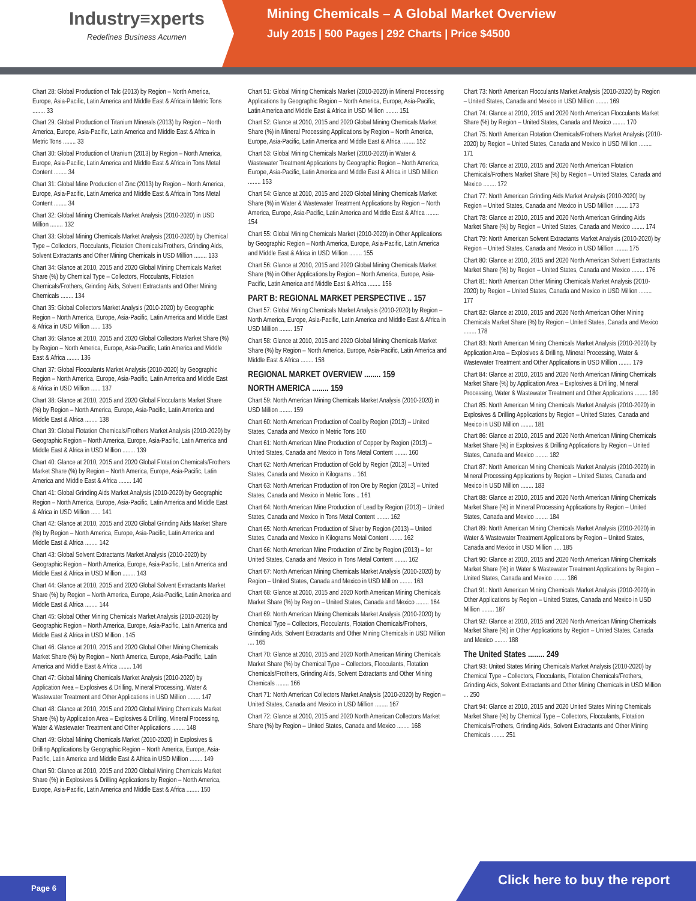Industry≡xperts
Redefines Business Acumen
Mining Chemicals – A Global Market Overview
July 2015 | 500 Pages | 292 Charts | Price $4500
Chart 28: Global Production of Talc (2013) by Region – North America, Europe, Asia-Pacific, Latin America and Middle East & Africa in Metric Tons ........ 33
Chart 29: Global Production of Titanium Minerals (2013) by Region – North America, Europe, Asia-Pacific, Latin America and Middle East & Africa in Metric Tons ........ 33
Chart 30: Global Production of Uranium (2013) by Region – North America, Europe, Asia-Pacific, Latin America and Middle East & Africa in Tons Metal Content ........ 34
Chart 31: Global Mine Production of Zinc (2013) by Region – North America, Europe, Asia-Pacific, Latin America and Middle East & Africa in Tons Metal Content ........ 34
Chart 32: Global Mining Chemicals Market Analysis (2010-2020) in USD Million ........ 132
Chart 33: Global Mining Chemicals Market Analysis (2010-2020) by Chemical Type – Collectors, Flocculants, Flotation Chemicals/Frothers, Grinding Aids, Solvent Extractants and Other Mining Chemicals in USD Million ........ 133
Chart 34: Glance at 2010, 2015 and 2020 Global Mining Chemicals Market Share (%) by Chemical Type – Collectors, Flocculants, Flotation Chemicals/Frothers, Grinding Aids, Solvent Extractants and Other Mining Chemicals ........ 134
Chart 35: Global Collectors Market Analysis (2010-2020) by Geographic Region – North America, Europe, Asia-Pacific, Latin America and Middle East & Africa in USD Million ...... 135
Chart 36: Glance at 2010, 2015 and 2020 Global Collectors Market Share (%) by Region – North America, Europe, Asia-Pacific, Latin America and Middle East & Africa ........ 136
Chart 37: Global Flocculants Market Analysis (2010-2020) by Geographic Region – North America, Europe, Asia-Pacific, Latin America and Middle East & Africa in USD Million ...... 137
Chart 38: Glance at 2010, 2015 and 2020 Global Flocculants Market Share (%) by Region – North America, Europe, Asia-Pacific, Latin America and Middle East & Africa ........ 138
Chart 39: Global Flotation Chemicals/Frothers Market Analysis (2010-2020) by Geographic Region – North America, Europe, Asia-Pacific, Latin America and Middle East & Africa in USD Million ........ 139
Chart 40: Glance at 2010, 2015 and 2020 Global Flotation Chemicals/Frothers Market Share (%) by Region – North America, Europe, Asia-Pacific, Latin America and Middle East & Africa ........ 140
Chart 41: Global Grinding Aids Market Analysis (2010-2020) by Geographic Region – North America, Europe, Asia-Pacific, Latin America and Middle East & Africa in USD Million ...... 141
Chart 42: Glance at 2010, 2015 and 2020 Global Grinding Aids Market Share (%) by Region – North America, Europe, Asia-Pacific, Latin America and Middle East & Africa ........ 142
Chart 43: Global Solvent Extractants Market Analysis (2010-2020) by Geographic Region – North America, Europe, Asia-Pacific, Latin America and Middle East & Africa in USD Million ........ 143
Chart 44: Glance at 2010, 2015 and 2020 Global Solvent Extractants Market Share (%) by Region – North America, Europe, Asia-Pacific, Latin America and Middle East & Africa ........ 144
Chart 45: Global Other Mining Chemicals Market Analysis (2010-2020) by Geographic Region – North America, Europe, Asia-Pacific, Latin America and Middle East & Africa in USD Million . 145
Chart 46: Glance at 2010, 2015 and 2020 Global Other Mining Chemicals Market Share (%) by Region – North America, Europe, Asia-Pacific, Latin America and Middle East & Africa ........ 146
Chart 47: Global Mining Chemicals Market Analysis (2010-2020) by Application Area – Explosives & Drilling, Mineral Processing, Water & Wastewater Treatment and Other Applications in USD Million ........ 147
Chart 48: Glance at 2010, 2015 and 2020 Global Mining Chemicals Market Share (%) by Application Area – Explosives & Drilling, Mineral Processing, Water & Wastewater Treatment and Other Applications ........ 148
Chart 49: Global Mining Chemicals Market (2010-2020) in Explosives & Drilling Applications by Geographic Region – North America, Europe, Asia-Pacific, Latin America and Middle East & Africa in USD Million ........ 149
Chart 50: Glance at 2010, 2015 and 2020 Global Mining Chemicals Market Share (%) in Explosives & Drilling Applications by Region – North America, Europe, Asia-Pacific, Latin America and Middle East & Africa ........ 150
Chart 51: Global Mining Chemicals Market (2010-2020) in Mineral Processing Applications by Geographic Region – North America, Europe, Asia-Pacific, Latin America and Middle East & Africa in USD Million ........ 151
Chart 52: Glance at 2010, 2015 and 2020 Global Mining Chemicals Market Share (%) in Mineral Processing Applications by Region – North America, Europe, Asia-Pacific, Latin America and Middle East & Africa ........ 152
Chart 53: Global Mining Chemicals Market (2010-2020) in Water & Wastewater Treatment Applications by Geographic Region – North America, Europe, Asia-Pacific, Latin America and Middle East & Africa in USD Million ........ 153
Chart 54: Glance at 2010, 2015 and 2020 Global Mining Chemicals Market Share (%) in Water & Wastewater Treatment Applications by Region – North America, Europe, Asia-Pacific, Latin America and Middle East & Africa ........ 154
Chart 55: Global Mining Chemicals Market (2010-2020) in Other Applications by Geographic Region – North America, Europe, Asia-Pacific, Latin America and Middle East & Africa in USD Million ........ 155
Chart 56: Glance at 2010, 2015 and 2020 Global Mining Chemicals Market Share (%) in Other Applications by Region – North America, Europe, Asia-Pacific, Latin America and Middle East & Africa ........ 156
PART B: REGIONAL MARKET PERSPECTIVE .. 157
Chart 57: Global Mining Chemicals Market Analysis (2010-2020) by Region – North America, Europe, Asia-Pacific, Latin America and Middle East & Africa in USD Million ........ 157
Chart 58: Glance at 2010, 2015 and 2020 Global Mining Chemicals Market Share (%) by Region – North America, Europe, Asia-Pacific, Latin America and Middle East & Africa ........ 158
REGIONAL MARKET OVERVIEW ........ 159
NORTH AMERICA ........ 159
Chart 59: North American Mining Chemicals Market Analysis (2010-2020) in USD Million ........ 159
Chart 60: North American Production of Coal by Region (2013) – United States, Canada and Mexico in Metric Tons 160
Chart 61: North American Mine Production of Copper by Region (2013) – United States, Canada and Mexico in Tons Metal Content ........ 160
Chart 62: North American Production of Gold by Region (2013) – United States, Canada and Mexico in Kilograms .. 161
Chart 63: North American Production of Iron Ore by Region (2013) – United States, Canada and Mexico in Metric Tons .. 161
Chart 64: North American Mine Production of Lead by Region (2013) – United States, Canada and Mexico in Tons Metal Content ........ 162
Chart 65: North American Production of Silver by Region (2013) – United States, Canada and Mexico in Kilograms Metal Content ........ 162
Chart 66: North American Mine Production of Zinc by Region (2013) – for United States, Canada and Mexico in Tons Metal Content ........ 162
Chart 67: North American Mining Chemicals Market Analysis (2010-2020) by Region – United States, Canada and Mexico in USD Million ........ 163
Chart 68: Glance at 2010, 2015 and 2020 North American Mining Chemicals Market Share (%) by Region – United States, Canada and Mexico ........ 164
Chart 69: North American Mining Chemicals Market Analysis (2010-2020) by Chemical Type – Collectors, Flocculants, Flotation Chemicals/Frothers, Grinding Aids, Solvent Extractants and Other Mining Chemicals in USD Million .... 165
Chart 70: Glance at 2010, 2015 and 2020 North American Mining Chemicals Market Share (%) by Chemical Type – Collectors, Flocculants, Flotation Chemicals/Frothers, Grinding Aids, Solvent Extractants and Other Mining Chemicals ........ 166
Chart 71: North American Collectors Market Analysis (2010-2020) by Region – United States, Canada and Mexico in USD Million ........ 167
Chart 72: Glance at 2010, 2015 and 2020 North American Collectors Market Share (%) by Region – United States, Canada and Mexico ........ 168
Chart 73: North American Flocculants Market Analysis (2010-2020) by Region – United States, Canada and Mexico in USD Million ........ 169
Chart 74: Glance at 2010, 2015 and 2020 North American Flocculants Market Share (%) by Region – United States, Canada and Mexico ........ 170
Chart 75: North American Flotation Chemicals/Frothers Market Analysis (2010-2020) by Region – United States, Canada and Mexico in USD Million ........ 171
Chart 76: Glance at 2010, 2015 and 2020 North American Flotation Chemicals/Frothers Market Share (%) by Region – United States, Canada and Mexico ........ 172
Chart 77: North American Grinding Aids Market Analysis (2010-2020) by Region – United States, Canada and Mexico in USD Million ........ 173
Chart 78: Glance at 2010, 2015 and 2020 North American Grinding Aids Market Share (%) by Region – United States, Canada and Mexico ........ 174
Chart 79: North American Solvent Extractants Market Analysis (2010-2020) by Region – United States, Canada and Mexico in USD Million ........ 175
Chart 80: Glance at 2010, 2015 and 2020 North American Solvent Extractants Market Share (%) by Region – United States, Canada and Mexico ........ 176
Chart 81: North American Other Mining Chemicals Market Analysis (2010-2020) by Region – United States, Canada and Mexico in USD Million ........ 177
Chart 82: Glance at 2010, 2015 and 2020 North American Other Mining Chemicals Market Share (%) by Region – United States, Canada and Mexico ........ 178
Chart 83: North American Mining Chemicals Market Analysis (2010-2020) by Application Area – Explosives & Drilling, Mineral Processing, Water & Wastewater Treatment and Other Applications in USD Million ........ 179
Chart 84: Glance at 2010, 2015 and 2020 North American Mining Chemicals Market Share (%) by Application Area – Explosives & Drilling, Mineral Processing, Water & Wastewater Treatment and Other Applications ........ 180
Chart 85: North American Mining Chemicals Market Analysis (2010-2020) in Explosives & Drilling Applications by Region – United States, Canada and Mexico in USD Million ........ 181
Chart 86: Glance at 2010, 2015 and 2020 North American Mining Chemicals Market Share (%) in Explosives & Drilling Applications by Region – United States, Canada and Mexico ........ 182
Chart 87: North American Mining Chemicals Market Analysis (2010-2020) in Mineral Processing Applications by Region – United States, Canada and Mexico in USD Million ........ 183
Chart 88: Glance at 2010, 2015 and 2020 North American Mining Chemicals Market Share (%) in Mineral Processing Applications by Region – United States, Canada and Mexico ........ 184
Chart 89: North American Mining Chemicals Market Analysis (2010-2020) in Water & Wastewater Treatment Applications by Region – United States, Canada and Mexico in USD Million ..... 185
Chart 90: Glance at 2010, 2015 and 2020 North American Mining Chemicals Market Share (%) in Water & Wastewater Treatment Applications by Region – United States, Canada and Mexico ........ 186
Chart 91: North American Mining Chemicals Market Analysis (2010-2020) in Other Applications by Region – United States, Canada and Mexico in USD Million ........ 187
Chart 92: Glance at 2010, 2015 and 2020 North American Mining Chemicals Market Share (%) in Other Applications by Region – United States, Canada and Mexico ........ 188
The United States ........ 249
Chart 93: United States Mining Chemicals Market Analysis (2010-2020) by Chemical Type – Collectors, Flocculants, Flotation Chemicals/Frothers, Grinding Aids, Solvent Extractants and Other Mining Chemicals in USD Million ... 250
Chart 94: Glance at 2010, 2015 and 2020 United States Mining Chemicals Market Share (%) by Chemical Type – Collectors, Flocculants, Flotation Chemicals/Frothers, Grinding Aids, Solvent Extractants and Other Mining Chemicals ........ 251
Page 6 Click here to buy the report